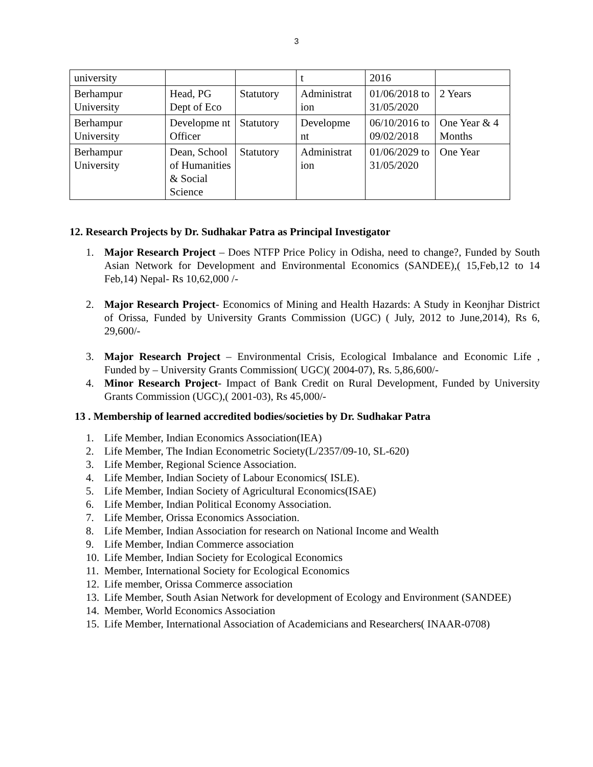3
| university | | | t | 2016 | |
| Berhampur University | Head, PG Dept of Eco | Statutory | Administrat ion | 01/06/2018 to 31/05/2020 | 2 Years |
| Berhampur University | Developme nt Officer | Statutory | Developme nt | 06/10/2016 to 09/02/2018 | One Year & 4 Months |
| Berhampur University | Dean, School of Humanities & Social Science | Statutory | Administrat ion | 01/06/2029 to 31/05/2020 | One Year |
12. Research Projects by Dr. Sudhakar Patra as Principal Investigator
1. Major Research Project – Does NTFP Price Policy in Odisha, need to change?, Funded by South Asian Network for Development and Environmental Economics (SANDEE),( 15,Feb,12 to 14 Feb,14) Nepal- Rs 10,62,000 /-
2. Major Research Project- Economics of Mining and Health Hazards: A Study in Keonjhar District of Orissa, Funded by University Grants Commission (UGC) ( July, 2012 to June,2014), Rs 6, 29,600/-
3. Major Research Project – Environmental Crisis, Ecological Imbalance and Economic Life , Funded by – University Grants Commission( UGC)( 2004-07), Rs. 5,86,600/-
4. Minor Research Project- Impact of Bank Credit on Rural Development, Funded by University Grants Commission (UGC),( 2001-03), Rs 45,000/-
13 . Membership of learned accredited bodies/societies by Dr. Sudhakar Patra
1. Life Member, Indian Economics Association(IEA)
2. Life Member, The Indian Econometric Society(L/2357/09-10, SL-620)
3. Life Member, Regional Science Association.
4. Life Member, Indian Society of Labour Economics( ISLE).
5. Life Member, Indian Society of Agricultural Economics(ISAE)
6. Life Member, Indian Political Economy Association.
7. Life Member, Orissa Economics Association.
8. Life Member, Indian Association for research on National Income and Wealth
9. Life Member, Indian Commerce association
10. Life Member, Indian Society for Ecological Economics
11. Member, International Society for Ecological Economics
12. Life member, Orissa Commerce association
13. Life Member, South Asian Network for development of Ecology and Environment (SANDEE)
14. Member, World Economics Association
15. Life Member, International Association of Academicians and Researchers( INAAR-0708)